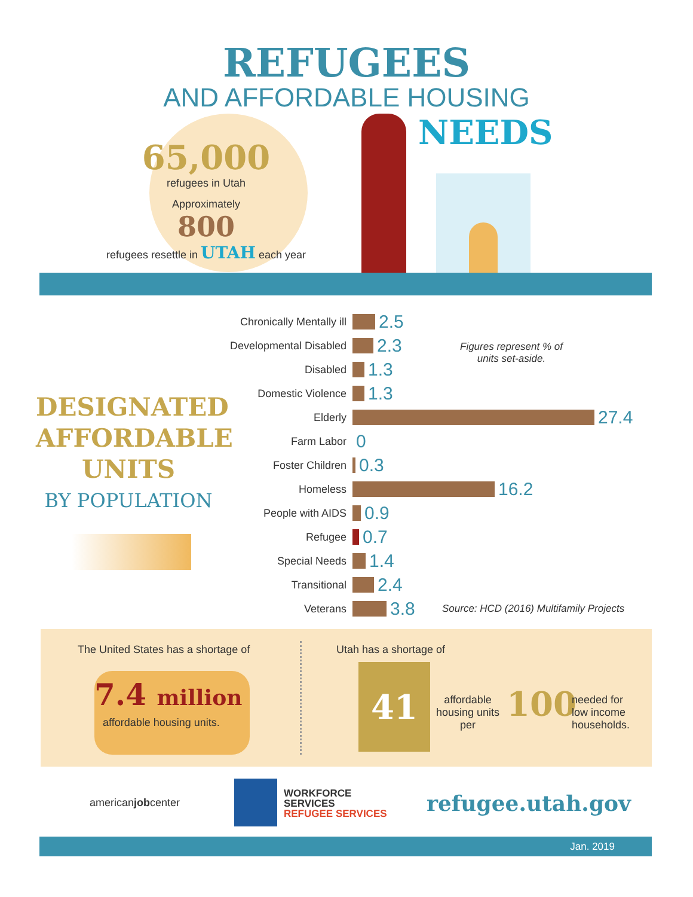REFUGEES
AND AFFORDABLE HOUSING
NEEDS
65,000
refugees in Utah
Approximately
800
refugees resettle in UTAH each year
DESIGNATED
AFFORDABLE
UNITS
BY POPULATION
Chronically Mentally ill
2.5
Developmental Disabled
2.3
Disabled
1.3
Domestic Violence
1.3
Elderly
27.4
Farm Labor
0
Foster Children
0.3
Homeless
16.2
People with AIDS
0.9
Refugee
0.7
Special Needs
1.4
Transitional
2.4
Veterans
3.8
Figures represent % of
units set-aside.
Source: HCD (2016) Multifamily Projects
The United States has a shortage of
7.4 million
affordable housing units.
Utah has a shortage of
41
affordable housing units per
100
needed for
low income
households.
americanjobcenter
WORKFORCE
SERVICES
REFUGEE SERVICES
refugee.utah.gov
Jan. 2019